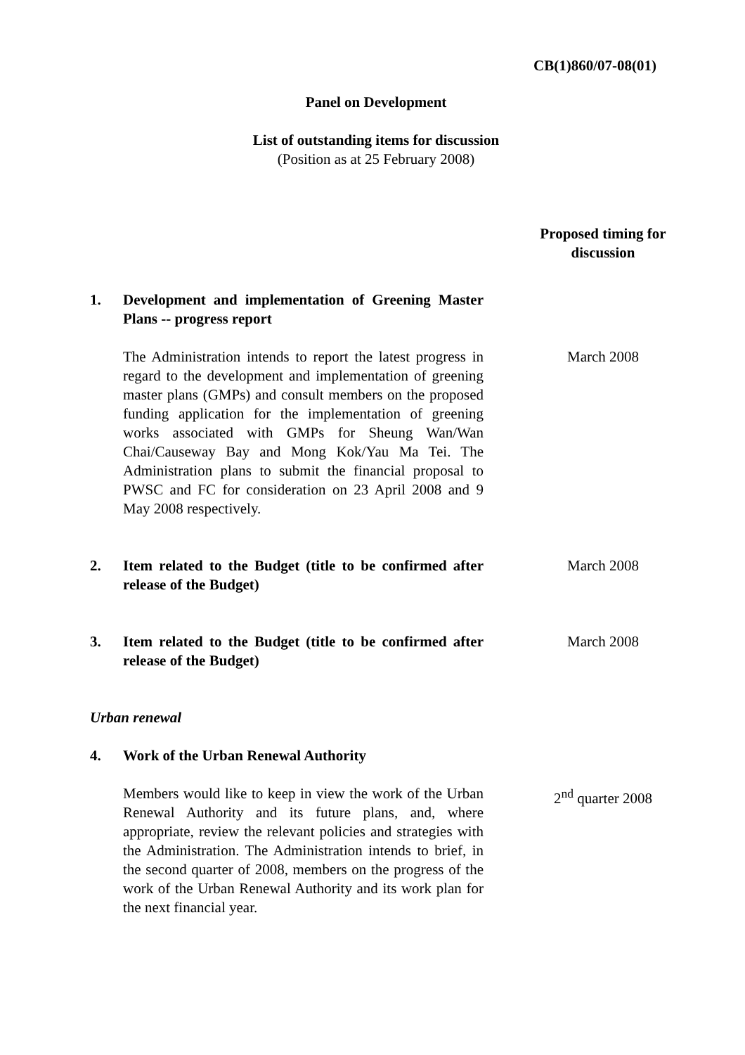CB(1)860/07-08(01)
Panel on Development
List of outstanding items for discussion
(Position as at 25 February 2008)
Proposed timing for discussion
1. Development and implementation of Greening Master Plans -- progress report
The Administration intends to report the latest progress in regard to the development and implementation of greening master plans (GMPs) and consult members on the proposed funding application for the implementation of greening works associated with GMPs for Sheung Wan/Wan Chai/Causeway Bay and Mong Kok/Yau Ma Tei. The Administration plans to submit the financial proposal to PWSC and FC for consideration on 23 April 2008 and 9 May 2008 respectively.
March 2008
2. Item related to the Budget (title to be confirmed after release of the Budget)
March 2008
3. Item related to the Budget (title to be confirmed after release of the Budget)
March 2008
Urban renewal
4. Work of the Urban Renewal Authority
Members would like to keep in view the work of the Urban Renewal Authority and its future plans, and, where appropriate, review the relevant policies and strategies with the Administration. The Administration intends to brief, in the second quarter of 2008, members on the progress of the work of the Urban Renewal Authority and its work plan for the next financial year.
2<sup>nd</sup> quarter 2008